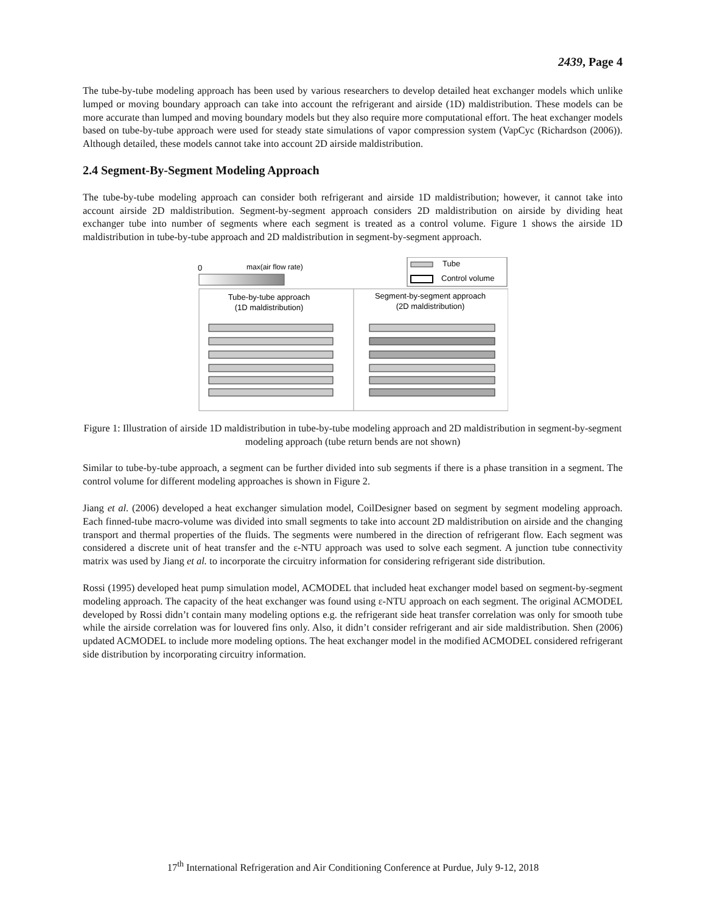2439, Page 4
The tube-by-tube modeling approach has been used by various researchers to develop detailed heat exchanger models which unlike lumped or moving boundary approach can take into account the refrigerant and airside (1D) maldistribution. These models can be more accurate than lumped and moving boundary models but they also require more computational effort. The heat exchanger models based on tube-by-tube approach were used for steady state simulations of vapor compression system (VapCyc (Richardson (2006)). Although detailed, these models cannot take into account 2D airside maldistribution.
2.4 Segment-By-Segment Modeling Approach
The tube-by-tube modeling approach can consider both refrigerant and airside 1D maldistribution; however, it cannot take into account airside 2D maldistribution. Segment-by-segment approach considers 2D maldistribution on airside by dividing heat exchanger tube into number of segments where each segment is treated as a control volume. Figure 1 shows the airside 1D maldistribution in tube-by-tube approach and 2D maldistribution in segment-by-segment approach.
0
max(air flow rate)
Tube
Control volume
Tube-by-tube approach
(1D maldistribution)
Segment-by-segment approach
(2D maldistribution)
Figure 1: Illustration of airside 1D maldistribution in tube-by-tube modeling approach and 2D maldistribution in segment-by-segment modeling approach (tube return bends are not shown)
Similar to tube-by-tube approach, a segment can be further divided into sub segments if there is a phase transition in a segment. The control volume for different modeling approaches is shown in Figure 2.
Jiang et al. (2006) developed a heat exchanger simulation model, CoilDesigner based on segment by segment modeling approach. Each finned-tube macro-volume was divided into small segments to take into account 2D maldistribution on airside and the changing transport and thermal properties of the fluids. The segments were numbered in the direction of refrigerant flow. Each segment was considered a discrete unit of heat transfer and the ε-NTU approach was used to solve each segment. A junction tube connectivity matrix was used by Jiang et al. to incorporate the circuitry information for considering refrigerant side distribution.
Rossi (1995) developed heat pump simulation model, ACMODEL that included heat exchanger model based on segment-by-segment modeling approach. The capacity of the heat exchanger was found using ε-NTU approach on each segment. The original ACMODEL developed by Rossi didn’t contain many modeling options e.g. the refrigerant side heat transfer correlation was only for smooth tube while the airside correlation was for louvered fins only. Also, it didn’t consider refrigerant and air side maldistribution. Shen (2006) updated ACMODEL to include more modeling options. The heat exchanger model in the modified ACMODEL considered refrigerant side distribution by incorporating circuitry information.
17<sup>th</sup> International Refrigeration and Air Conditioning Conference at Purdue, July 9-12, 2018